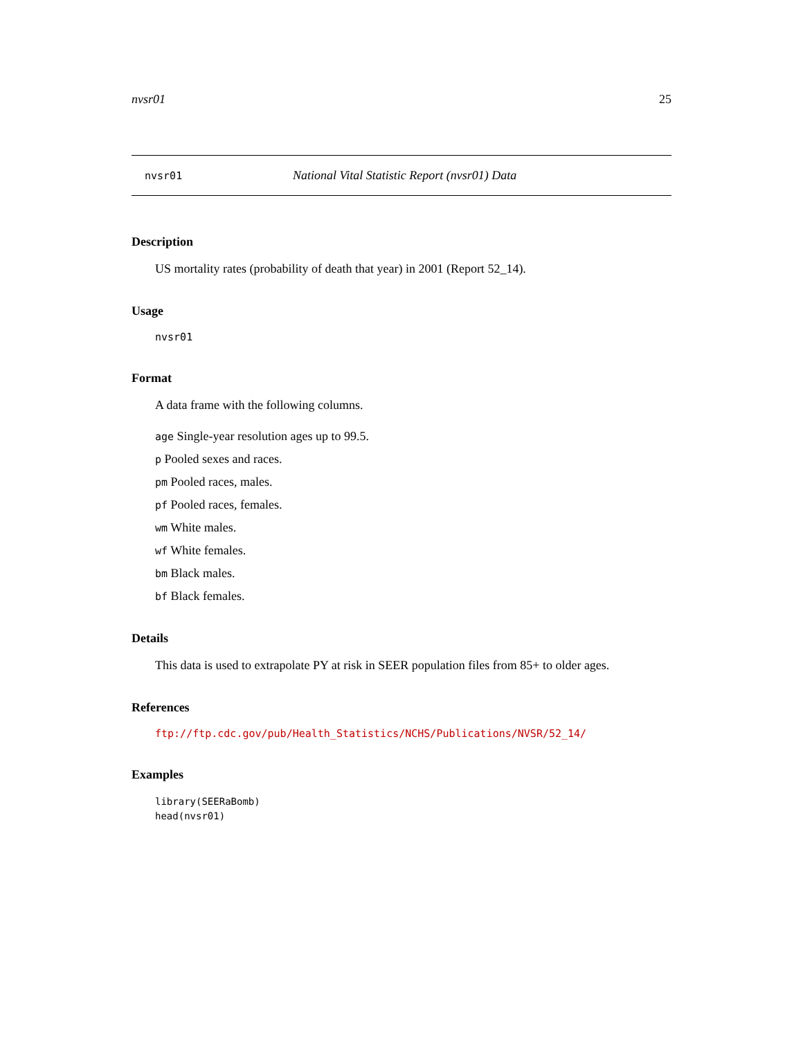nvsr01 25
nvsr01 National Vital Statistic Report (nvsr01) Data
Description
US mortality rates (probability of death that year) in 2001 (Report 52_14).
Usage
nvsr01
Format
A data frame with the following columns.
age Single-year resolution ages up to 99.5.
p Pooled sexes and races.
pm Pooled races, males.
pf Pooled races, females.
wm White males.
wf White females.
bm Black males.
bf Black females.
Details
This data is used to extrapolate PY at risk in SEER population files from 85+ to older ages.
References
ftp://ftp.cdc.gov/pub/Health_Statistics/NCHS/Publications/NVSR/52_14/
Examples
library(SEERaBomb)
head(nvsr01)